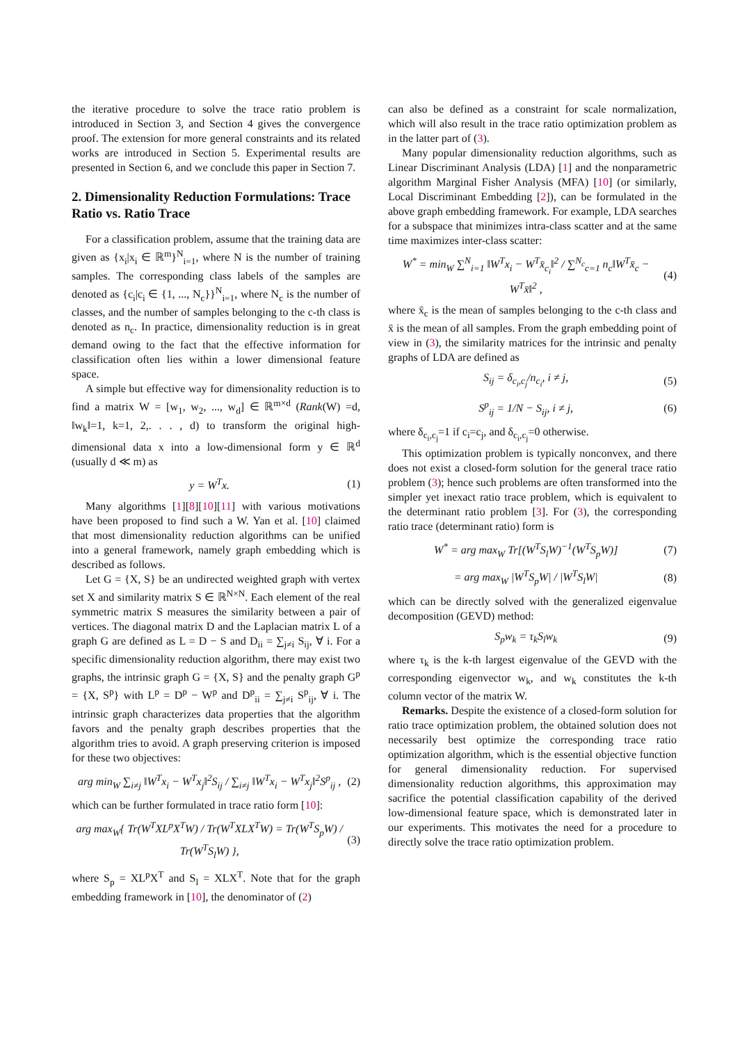the iterative procedure to solve the trace ratio problem is introduced in Section 3, and Section 4 gives the convergence proof. The extension for more general constraints and its related works are introduced in Section 5. Experimental results are presented in Section 6, and we conclude this paper in Section 7.
2. Dimensionality Reduction Formulations: Trace Ratio vs. Ratio Trace
For a classification problem, assume that the training data are given as {x<sub>i</sub>|x<sub>i</sub> ∈ ℝ<sup>m</sup>}<sup>N</sup><sub>i=1</sub>, where N is the number of training samples. The corresponding class labels of the samples are denoted as {c<sub>i</sub>|c<sub>i</sub> ∈ {1, ..., N<sub>c</sub>}}<sup>N</sup><sub>i=1</sub>, where N<sub>c</sub> is the number of classes, and the number of samples belonging to the c-th class is denoted as n<sub>c</sub>. In practice, dimensionality reduction is in great demand owing to the fact that the effective information for classification often lies within a lower dimensional feature space.
A simple but effective way for dimensionality reduction is to find a matrix W = [w<sub>1</sub>, w<sub>2</sub>, ..., w<sub>d</sub>] ∈ ℝ<sup>m×d</sup> (Rank(W) =d, ‖w<sub>k</sub>‖=1, k=1, 2,. . . , d) to transform the original high-dimensional data x into a low-dimensional form y ∈ ℝ<sup>d</sup> (usually d ≪ m) as
y = W<sup>T</sup>x. (1)
Many algorithms [1][8][10][11] with various motivations have been proposed to find such a W. Yan et al. [10] claimed that most dimensionality reduction algorithms can be unified into a general framework, namely graph embedding which is described as follows.
Let G = {X, S} be an undirected weighted graph with vertex set X and similarity matrix S ∈ ℝ<sup>N×N</sup>. Each element of the real symmetric matrix S measures the similarity between a pair of vertices. The diagonal matrix D and the Laplacian matrix L of a graph G are defined as L = D − S and D<sub>ii</sub> = ∑<sub>j≠i</sub> S<sub>ij</sub>, ∀ i. For a specific dimensionality reduction algorithm, there may exist two graphs, the intrinsic graph G = {X, S} and the penalty graph G<sup>p</sup> = {X, S<sup>p</sup>} with L<sup>p</sup> = D<sup>p</sup> − W<sup>p</sup> and D<sup>p</sup><sub>ii</sub> = ∑<sub>j≠i</sub> S<sup>p</sup><sub>ij</sub>, ∀ i. The intrinsic graph characterizes data properties that the algorithm favors and the penalty graph describes properties that the algorithm tries to avoid. A graph preserving criterion is imposed for these two objectives:
arg min<sub>W</sub> ∑<sub>i≠j</sub> ‖W<sup>T</sup>x<sub>i</sub> − W<sup>T</sup>x<sub>j</sub>‖<sup>2</sup>S<sub>ij</sub> / ∑<sub>i≠j</sub> ‖W<sup>T</sup>x<sub>i</sub> − W<sup>T</sup>x<sub>j</sub>‖<sup>2</sup>S<sup>p</sup><sub>ij</sub> , (2)
which can be further formulated in trace ratio form [10]:
arg max<sub>W</sub>{ Tr(W<sup>T</sup>XL<sup>p</sup>X<sup>T</sup>W) / Tr(W<sup>T</sup>XLX<sup>T</sup>W) = Tr(W<sup>T</sup>S<sub>p</sub>W) / Tr(W<sup>T</sup>S<sub>l</sub>W) }, (3)
where S<sub>p</sub> = XL<sup>p</sup>X<sup>T</sup> and S<sub>l</sub> = XLX<sup>T</sup>. Note that for the graph embedding framework in [10], the denominator of (2)
can also be defined as a constraint for scale normalization, which will also result in the trace ratio optimization problem as in the latter part of (3).
Many popular dimensionality reduction algorithms, such as Linear Discriminant Analysis (LDA) [1] and the nonparametric algorithm Marginal Fisher Analysis (MFA) [10] (or similarly, Local Discriminant Embedding [2]), can be formulated in the above graph embedding framework. For example, LDA searches for a subspace that minimizes intra-class scatter and at the same time maximizes inter-class scatter:
W<sup>*</sup> = min<sub>W</sub> ∑<sup>N</sup><sub>i=1</sub> ‖W<sup>T</sup>x<sub>i</sub> − W<sup>T</sup>x̄<sub>c<sub>i</sub></sub>‖<sup>2</sup> / ∑<sup>N<sub>c</sub></sup><sub>c=1</sub> n<sub>c</sub>‖W<sup>T</sup>x̄<sub>c</sub> − W<sup>T</sup>x̄‖<sup>2</sup> , (4)
where x̄<sub>c</sub> is the mean of samples belonging to the c-th class and x̄ is the mean of all samples. From the graph embedding point of view in (3), the similarity matrices for the intrinsic and penalty graphs of LDA are defined as
S<sub>ij</sub> = δ<sub>c<sub>i</sub>,c<sub>j</sub></sub>/n<sub>c<sub>i</sub></sub>, i ≠ j, (5)
S<sup>p</sup><sub>ij</sub> = 1/N − S<sub>ij</sub>, i ≠ j, (6)
where δ<sub>c<sub>i</sub>,c<sub>j</sub></sub>=1 if c<sub>i</sub>=c<sub>j</sub>, and δ<sub>c<sub>i</sub>,c<sub>j</sub></sub>=0 otherwise.
This optimization problem is typically nonconvex, and there does not exist a closed-form solution for the general trace ratio problem (3); hence such problems are often transformed into the simpler yet inexact ratio trace problem, which is equivalent to the determinant ratio problem [3]. For (3), the corresponding ratio trace (determinant ratio) form is
W<sup>*</sup> = arg max<sub>W</sub> Tr[(W<sup>T</sup>S<sub>l</sub>W)<sup>−1</sup>(W<sup>T</sup>S<sub>p</sub>W)] (7)
= arg max<sub>W</sub> |W<sup>T</sup>S<sub>p</sub>W| / |W<sup>T</sup>S<sub>l</sub>W| (8)
which can be directly solved with the generalized eigenvalue decomposition (GEVD) method:
S<sub>p</sub>w<sub>k</sub> = τ<sub>k</sub>S<sub>l</sub>w<sub>k</sub> (9)
where τ<sub>k</sub> is the k-th largest eigenvalue of the GEVD with the corresponding eigenvector w<sub>k</sub>, and w<sub>k</sub> constitutes the k-th column vector of the matrix W.
Remarks. Despite the existence of a closed-form solution for ratio trace optimization problem, the obtained solution does not necessarily best optimize the corresponding trace ratio optimization algorithm, which is the essential objective function for general dimensionality reduction. For supervised dimensionality reduction algorithms, this approximation may sacrifice the potential classification capability of the derived low-dimensional feature space, which is demonstrated later in our experiments. This motivates the need for a procedure to directly solve the trace ratio optimization problem.